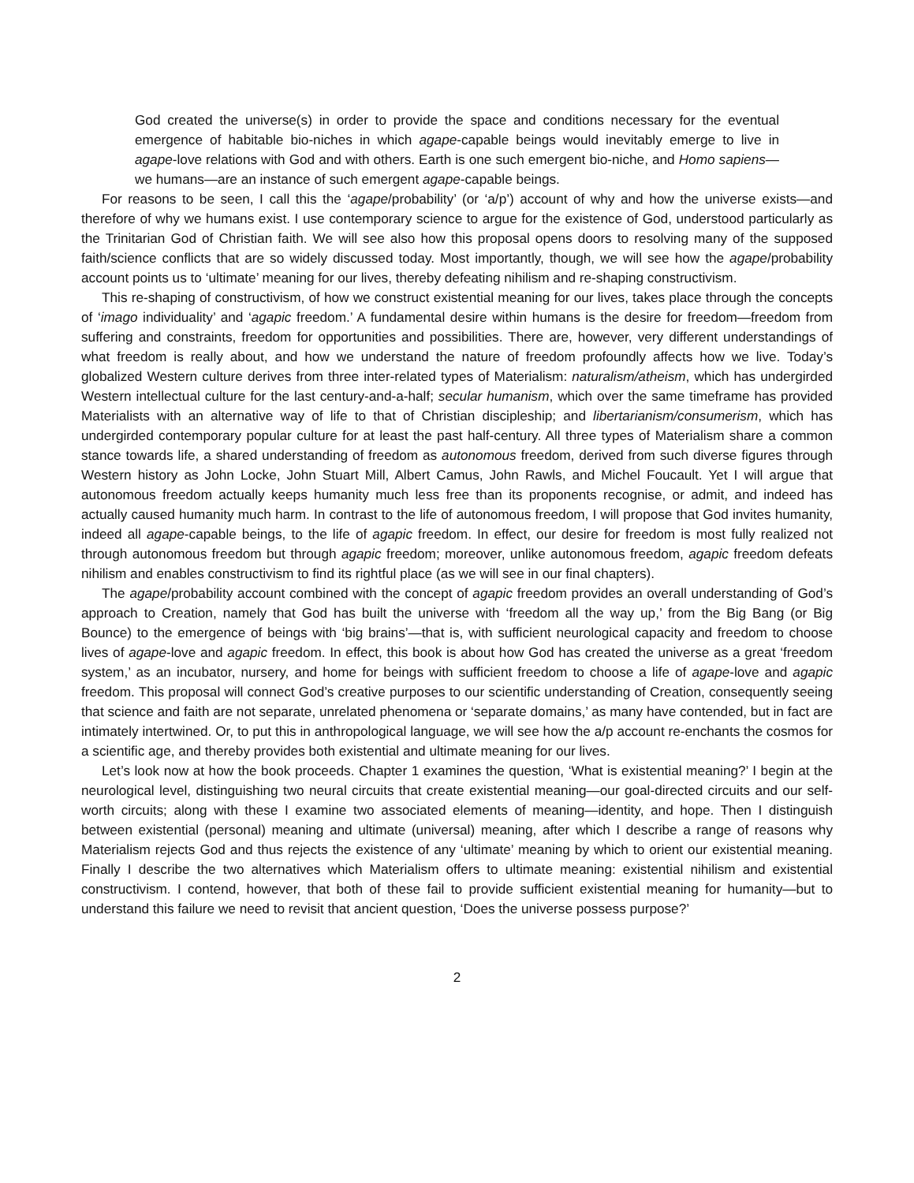God created the universe(s) in order to provide the space and conditions necessary for the eventual emergence of habitable bio-niches in which agape-capable beings would inevitably emerge to live in agape-love relations with God and with others. Earth is one such emergent bio-niche, and Homo sapiens—we humans—are an instance of such emergent agape-capable beings.
For reasons to be seen, I call this the ‘agape/probability’ (or ‘a/p’) account of why and how the universe exists—and therefore of why we humans exist. I use contemporary science to argue for the existence of God, understood particularly as the Trinitarian God of Christian faith. We will see also how this proposal opens doors to resolving many of the supposed faith/science conflicts that are so widely discussed today. Most importantly, though, we will see how the agape/probability account points us to ‘ultimate’ meaning for our lives, thereby defeating nihilism and re-shaping constructivism.
This re-shaping of constructivism, of how we construct existential meaning for our lives, takes place through the concepts of ‘imago individuality’ and ‘agapic freedom.’ A fundamental desire within humans is the desire for freedom—freedom from suffering and constraints, freedom for opportunities and possibilities. There are, however, very different understandings of what freedom is really about, and how we understand the nature of freedom profoundly affects how we live. Today’s globalized Western culture derives from three inter-related types of Materialism: naturalism/atheism, which has undergirded Western intellectual culture for the last century-and-a-half; secular humanism, which over the same timeframe has provided Materialists with an alternative way of life to that of Christian discipleship; and libertarianism/consumerism, which has undergirded contemporary popular culture for at least the past half-century. All three types of Materialism share a common stance towards life, a shared understanding of freedom as autonomous freedom, derived from such diverse figures through Western history as John Locke, John Stuart Mill, Albert Camus, John Rawls, and Michel Foucault. Yet I will argue that autonomous freedom actually keeps humanity much less free than its proponents recognise, or admit, and indeed has actually caused humanity much harm. In contrast to the life of autonomous freedom, I will propose that God invites humanity, indeed all agape-capable beings, to the life of agapic freedom. In effect, our desire for freedom is most fully realized not through autonomous freedom but through agapic freedom; moreover, unlike autonomous freedom, agapic freedom defeats nihilism and enables constructivism to find its rightful place (as we will see in our final chapters).
The agape/probability account combined with the concept of agapic freedom provides an overall understanding of God’s approach to Creation, namely that God has built the universe with ‘freedom all the way up,’ from the Big Bang (or Big Bounce) to the emergence of beings with ‘big brains’—that is, with sufficient neurological capacity and freedom to choose lives of agape-love and agapic freedom. In effect, this book is about how God has created the universe as a great ‘freedom system,’ as an incubator, nursery, and home for beings with sufficient freedom to choose a life of agape-love and agapic freedom. This proposal will connect God’s creative purposes to our scientific understanding of Creation, consequently seeing that science and faith are not separate, unrelated phenomena or ‘separate domains,’ as many have contended, but in fact are intimately intertwined. Or, to put this in anthropological language, we will see how the a/p account re-enchants the cosmos for a scientific age, and thereby provides both existential and ultimate meaning for our lives.
Let’s look now at how the book proceeds. Chapter 1 examines the question, ‘What is existential meaning?’ I begin at the neurological level, distinguishing two neural circuits that create existential meaning—our goal-directed circuits and our self-worth circuits; along with these I examine two associated elements of meaning—identity, and hope. Then I distinguish between existential (personal) meaning and ultimate (universal) meaning, after which I describe a range of reasons why Materialism rejects God and thus rejects the existence of any ‘ultimate’ meaning by which to orient our existential meaning. Finally I describe the two alternatives which Materialism offers to ultimate meaning: existential nihilism and existential constructivism. I contend, however, that both of these fail to provide sufficient existential meaning for humanity—but to understand this failure we need to revisit that ancient question, ‘Does the universe possess purpose?’
2